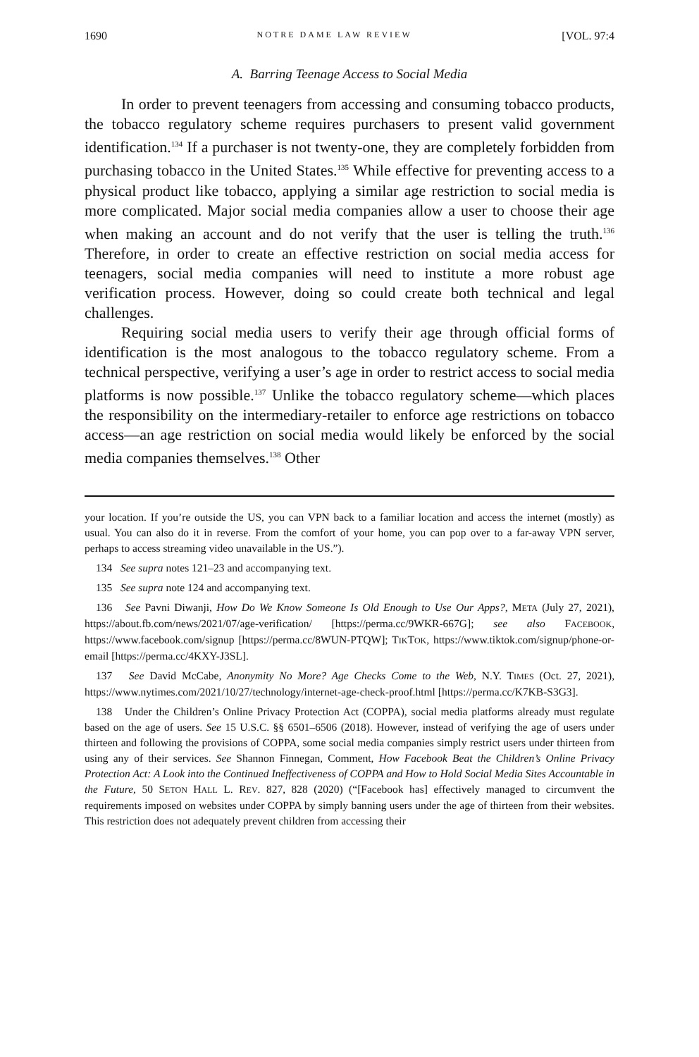1690 NOTRE DAME LAW REVIEW [VOL. 97:4
A. Barring Teenage Access to Social Media
In order to prevent teenagers from accessing and consuming tobacco products, the tobacco regulatory scheme requires purchasers to present valid government identification.<sup>134</sup> If a purchaser is not twenty-one, they are completely forbidden from purchasing tobacco in the United States.<sup>135</sup> While effective for preventing access to a physical product like tobacco, applying a similar age restriction to social media is more complicated. Major social media companies allow a user to choose their age when making an account and do not verify that the user is telling the truth.<sup>136</sup> Therefore, in order to create an effective restriction on social media access for teenagers, social media companies will need to institute a more robust age verification process. However, doing so could create both technical and legal challenges.
Requiring social media users to verify their age through official forms of identification is the most analogous to the tobacco regulatory scheme. From a technical perspective, verifying a user’s age in order to restrict access to social media platforms is now possible.<sup>137</sup> Unlike the tobacco regulatory scheme—which places the responsibility on the intermediary-retailer to enforce age restrictions on tobacco access—an age restriction on social media would likely be enforced by the social media companies themselves.<sup>138</sup> Other
your location. If you’re outside the US, you can VPN back to a familiar location and access the internet (mostly) as usual. You can also do it in reverse. From the comfort of your home, you can pop over to a far-away VPN server, perhaps to access streaming video unavailable in the US.”).
134 See supra notes 121–23 and accompanying text.
135 See supra note 124 and accompanying text.
136 See Pavni Diwanji, How Do We Know Someone Is Old Enough to Use Our Apps?, META (July 27, 2021), https://about.fb.com/news/2021/07/age-verification/ [https://perma.cc/9WKR-667G]; see also FACEBOOK, https://www.facebook.com/signup [https://perma.cc/8WUN-PTQW]; TIKTOK, https://www.tiktok.com/signup/phone-or-email [https://perma.cc/4KXY-J3SL].
137 See David McCabe, Anonymity No More? Age Checks Come to the Web, N.Y. TIMES (Oct. 27, 2021), https://www.nytimes.com/2021/10/27/technology/internet-age-check-proof.html [https://perma.cc/K7KB-S3G3].
138 Under the Children’s Online Privacy Protection Act (COPPA), social media platforms already must regulate based on the age of users. See 15 U.S.C. §§ 6501–6506 (2018). However, instead of verifying the age of users under thirteen and following the provisions of COPPA, some social media companies simply restrict users under thirteen from using any of their services. See Shannon Finnegan, Comment, How Facebook Beat the Children’s Online Privacy Protection Act: A Look into the Continued Ineffectiveness of COPPA and How to Hold Social Media Sites Accountable in the Future, 50 SETON HALL L. REV. 827, 828 (2020) (“[Facebook has] effectively managed to circumvent the requirements imposed on websites under COPPA by simply banning users under the age of thirteen from their websites. This restriction does not adequately prevent children from accessing their